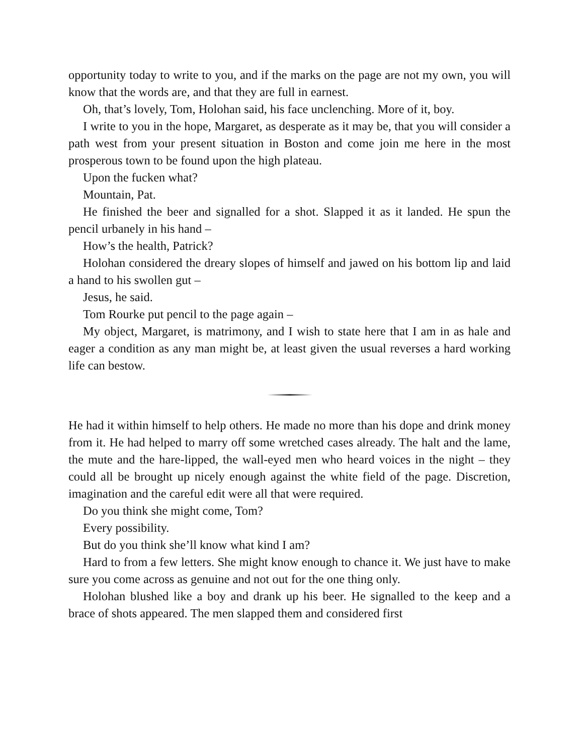opportunity today to write to you, and if the marks on the page are not my own, you will know that the words are, and that they are full in earnest.
Oh, that’s lovely, Tom, Holohan said, his face unclenching. More of it, boy.
I write to you in the hope, Margaret, as desperate as it may be, that you will consider a path west from your present situation in Boston and come join me here in the most prosperous town to be found upon the high plateau.
Upon the fucken what?
Mountain, Pat.
He finished the beer and signalled for a shot. Slapped it as it landed. He spun the pencil urbanely in his hand –
How’s the health, Patrick?
Holohan considered the dreary slopes of himself and jawed on his bottom lip and laid a hand to his swollen gut –
Jesus, he said.
Tom Rourke put pencil to the page again –
My object, Margaret, is matrimony, and I wish to state here that I am in as hale and eager a condition as any man might be, at least given the usual reverses a hard working life can bestow.
He had it within himself to help others. He made no more than his dope and drink money from it. He had helped to marry off some wretched cases already. The halt and the lame, the mute and the hare-lipped, the wall-eyed men who heard voices in the night – they could all be brought up nicely enough against the white field of the page. Discretion, imagination and the careful edit were all that were required.
Do you think she might come, Tom?
Every possibility.
But do you think she’ll know what kind I am?
Hard to from a few letters. She might know enough to chance it. We just have to make sure you come across as genuine and not out for the one thing only.
Holohan blushed like a boy and drank up his beer. He signalled to the keep and a brace of shots appeared. The men slapped them and considered first